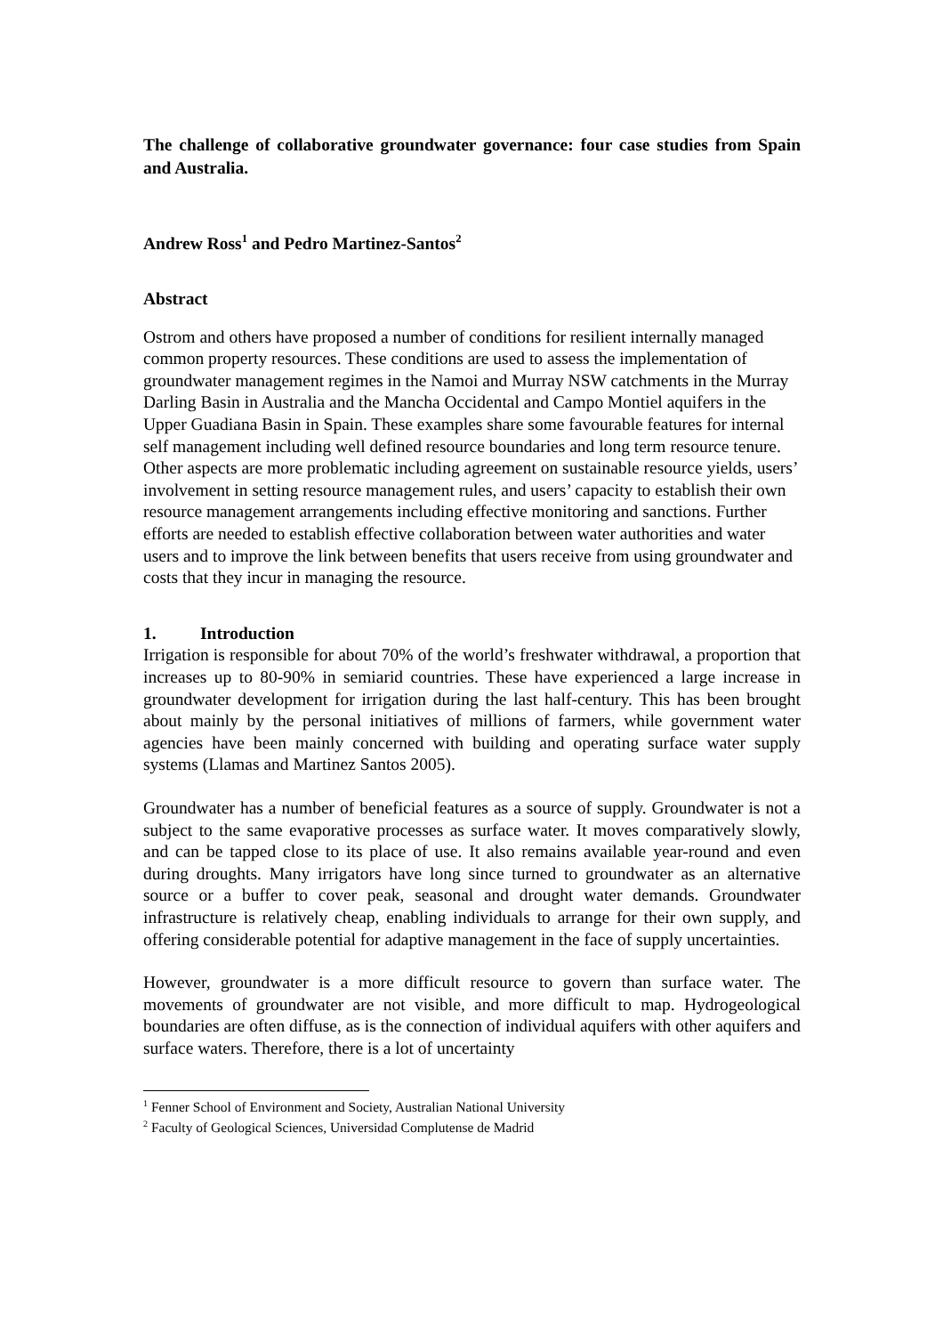The challenge of collaborative groundwater governance: four case studies from Spain and Australia.
Andrew Ross<sup>1</sup> and Pedro Martinez-Santos<sup>2</sup>
Abstract
Ostrom and others have proposed a number of conditions for resilient internally managed common property resources. These conditions are used to assess the implementation of groundwater management regimes in the Namoi and Murray NSW catchments in the Murray Darling Basin in Australia and the Mancha Occidental and Campo Montiel aquifers in the Upper Guadiana Basin in Spain. These examples share some favourable features for internal self management including well defined resource boundaries and long term resource tenure. Other aspects are more problematic including agreement on sustainable resource yields, users’ involvement in setting resource management rules, and users’ capacity to establish their own resource management arrangements including effective monitoring and sanctions. Further efforts are needed to establish effective collaboration between water authorities and water users and to improve the link between benefits that users receive from using groundwater and costs that they incur in managing the resource.
1. Introduction
Irrigation is responsible for about 70% of the world’s freshwater withdrawal, a proportion that increases up to 80-90% in semiarid countries. These have experienced a large increase in groundwater development for irrigation during the last half-century. This has been brought about mainly by the personal initiatives of millions of farmers, while government water agencies have been mainly concerned with building and operating surface water supply systems (Llamas and Martinez Santos 2005).
Groundwater has a number of beneficial features as a source of supply. Groundwater is not a subject to the same evaporative processes as surface water. It moves comparatively slowly, and can be tapped close to its place of use. It also remains available year-round and even during droughts. Many irrigators have long since turned to groundwater as an alternative source or a buffer to cover peak, seasonal and drought water demands. Groundwater infrastructure is relatively cheap, enabling individuals to arrange for their own supply, and offering considerable potential for adaptive management in the face of supply uncertainties.
However, groundwater is a more difficult resource to govern than surface water. The movements of groundwater are not visible, and more difficult to map. Hydrogeological boundaries are often diffuse, as is the connection of individual aquifers with other aquifers and surface waters. Therefore, there is a lot of uncertainty
<sup>1</sup> Fenner School of Environment and Society, Australian National University
<sup>2</sup> Faculty of Geological Sciences, Universidad Complutense de Madrid